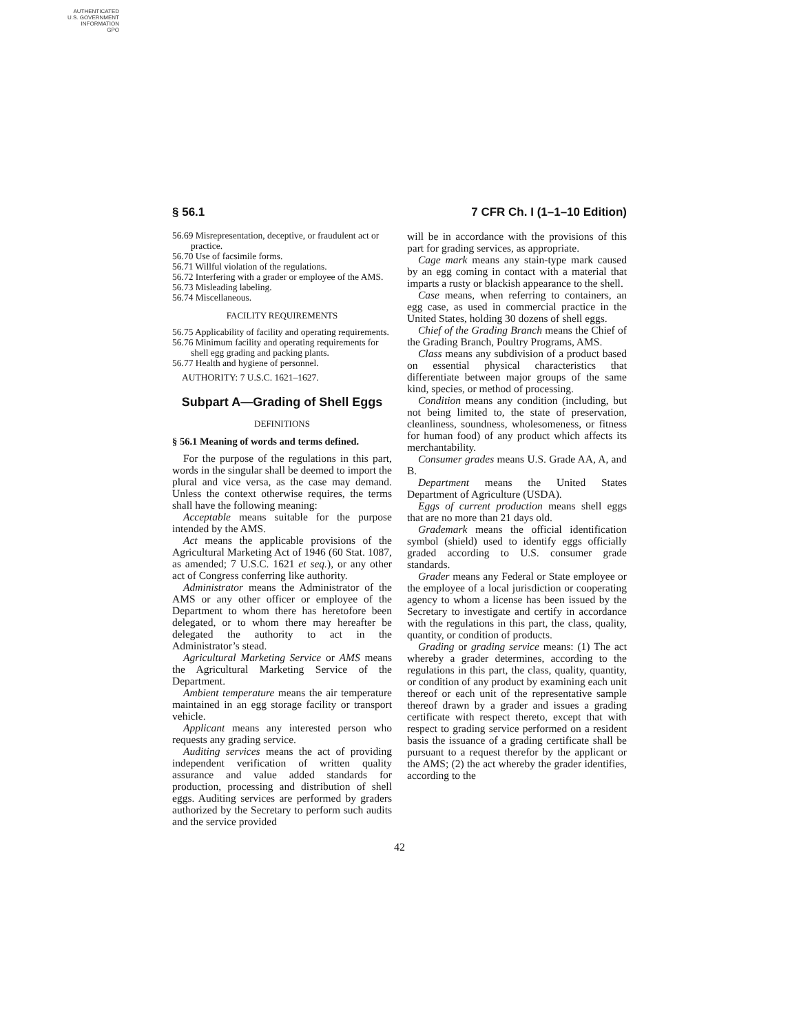AUTHENTICATED
U.S. GOVERNMENT
INFORMATION
GPO
§ 56.1 7 CFR Ch. I (1–1–10 Edition)
56.69 Misrepresentation, deceptive, or fraudulent act or practice.
56.70 Use of facsimile forms.
56.71 Willful violation of the regulations.
56.72 Interfering with a grader or employee of the AMS.
56.73 Misleading labeling.
56.74 Miscellaneous.
FACILITY REQUIREMENTS
56.75 Applicability of facility and operating requirements.
56.76 Minimum facility and operating requirements for shell egg grading and packing plants.
56.77 Health and hygiene of personnel.
AUTHORITY: 7 U.S.C. 1621–1627.
Subpart A—Grading of Shell Eggs
DEFINITIONS
§ 56.1 Meaning of words and terms defined.
For the purpose of the regulations in this part, words in the singular shall be deemed to import the plural and vice versa, as the case may demand. Unless the context otherwise requires, the terms shall have the following meaning:
Acceptable means suitable for the purpose intended by the AMS.
Act means the applicable provisions of the Agricultural Marketing Act of 1946 (60 Stat. 1087, as amended; 7 U.S.C. 1621 et seq.), or any other act of Congress conferring like authority.
Administrator means the Administrator of the AMS or any other officer or employee of the Department to whom there has heretofore been delegated, or to whom there may hereafter be delegated the authority to act in the Administrator’s stead.
Agricultural Marketing Service or AMS means the Agricultural Marketing Service of the Department.
Ambient temperature means the air temperature maintained in an egg storage facility or transport vehicle.
Applicant means any interested person who requests any grading service.
Auditing services means the act of providing independent verification of written quality assurance and value added standards for production, processing and distribution of shell eggs. Auditing services are performed by graders authorized by the Secretary to perform such audits and the service provided
will be in accordance with the provisions of this part for grading services, as appropriate.
Cage mark means any stain-type mark caused by an egg coming in contact with a material that imparts a rusty or blackish appearance to the shell.
Case means, when referring to containers, an egg case, as used in commercial practice in the United States, holding 30 dozens of shell eggs.
Chief of the Grading Branch means the Chief of the Grading Branch, Poultry Programs, AMS.
Class means any subdivision of a product based on essential physical characteristics that differentiate between major groups of the same kind, species, or method of processing.
Condition means any condition (including, but not being limited to, the state of preservation, cleanliness, soundness, wholesomeness, or fitness for human food) of any product which affects its merchantability.
Consumer grades means U.S. Grade AA, A, and B.
Department means the United States Department of Agriculture (USDA).
Eggs of current production means shell eggs that are no more than 21 days old.
Grademark means the official identification symbol (shield) used to identify eggs officially graded according to U.S. consumer grade standards.
Grader means any Federal or State employee or the employee of a local jurisdiction or cooperating agency to whom a license has been issued by the Secretary to investigate and certify in accordance with the regulations in this part, the class, quality, quantity, or condition of products.
Grading or grading service means: (1) The act whereby a grader determines, according to the regulations in this part, the class, quality, quantity, or condition of any product by examining each unit thereof or each unit of the representative sample thereof drawn by a grader and issues a grading certificate with respect thereto, except that with respect to grading service performed on a resident basis the issuance of a grading certificate shall be pursuant to a request therefor by the applicant or the AMS; (2) the act whereby the grader identifies, according to the
42